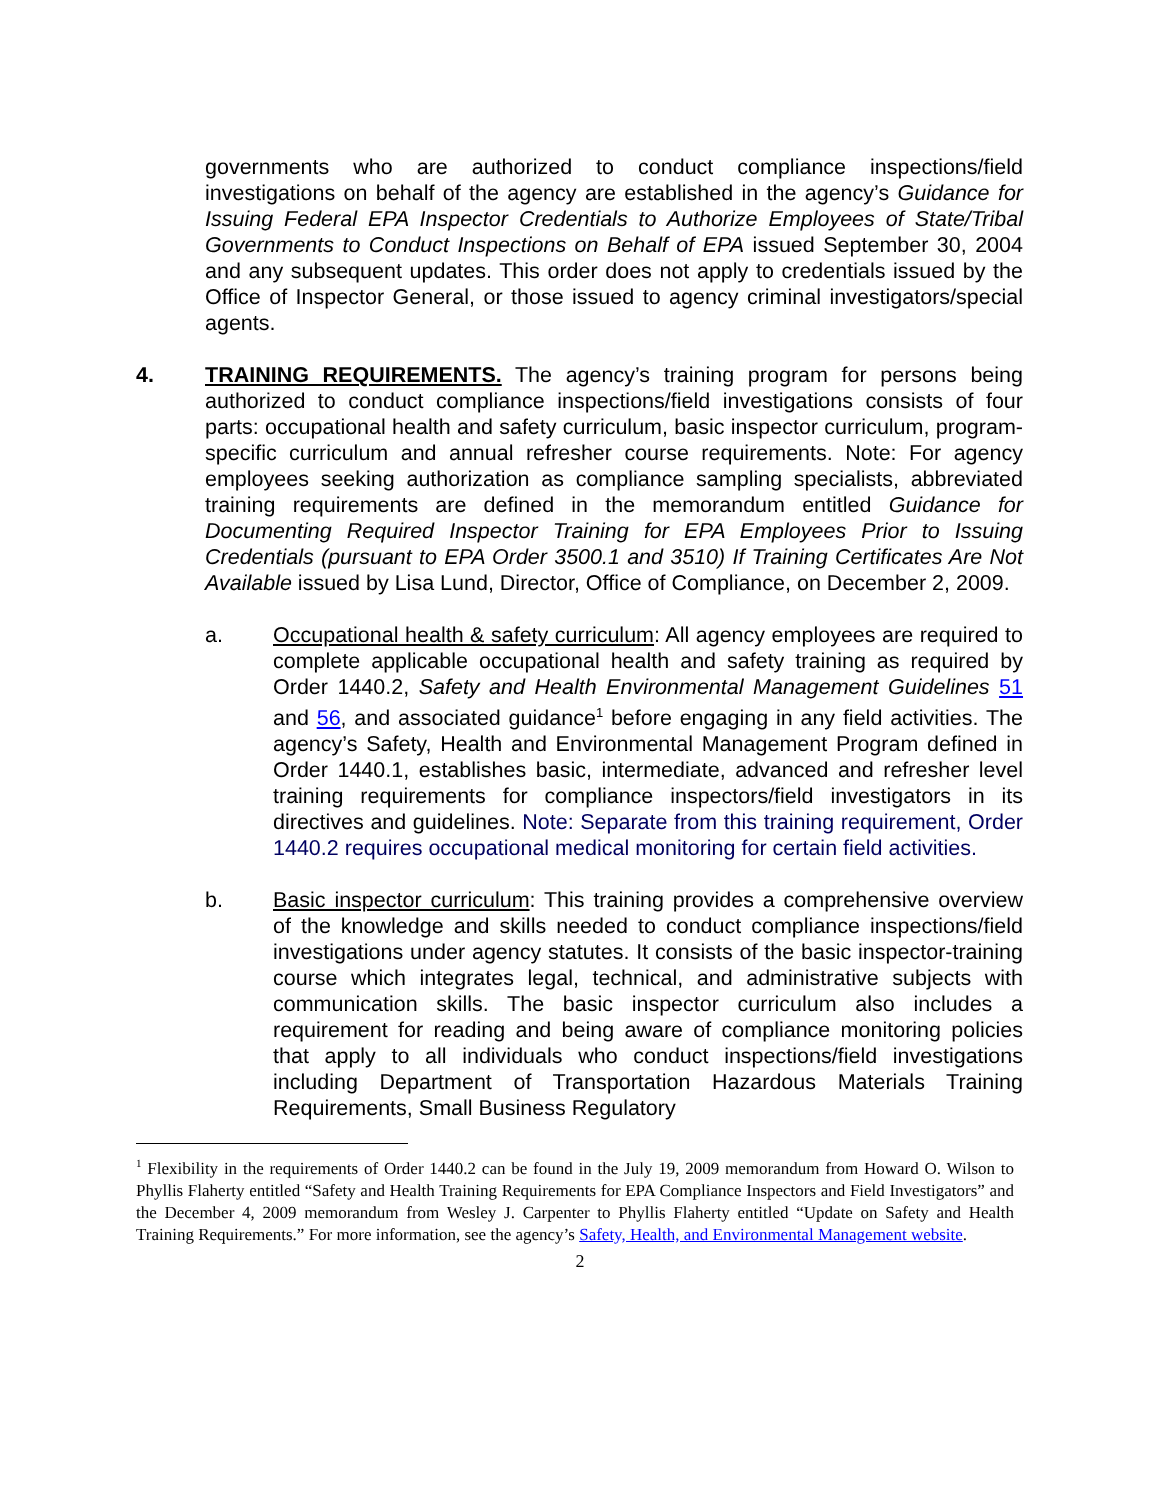governments who are authorized to conduct compliance inspections/field investigations on behalf of the agency are established in the agency’s Guidance for Issuing Federal EPA Inspector Credentials to Authorize Employees of State/Tribal Governments to Conduct Inspections on Behalf of EPA issued September 30, 2004 and any subsequent updates. This order does not apply to credentials issued by the Office of Inspector General, or those issued to agency criminal investigators/special agents.
4. TRAINING REQUIREMENTS. The agency’s training program for persons being authorized to conduct compliance inspections/field investigations consists of four parts: occupational health and safety curriculum, basic inspector curriculum, program-specific curriculum and annual refresher course requirements. Note: For agency employees seeking authorization as compliance sampling specialists, abbreviated training requirements are defined in the memorandum entitled Guidance for Documenting Required Inspector Training for EPA Employees Prior to Issuing Credentials (pursuant to EPA Order 3500.1 and 3510) If Training Certificates Are Not Available issued by Lisa Lund, Director, Office of Compliance, on December 2, 2009.
a. Occupational health & safety curriculum: All agency employees are required to complete applicable occupational health and safety training as required by Order 1440.2, Safety and Health Environmental Management Guidelines 51 and 56, and associated guidance<sup>1</sup> before engaging in any field activities. The agency’s Safety, Health and Environmental Management Program defined in Order 1440.1, establishes basic, intermediate, advanced and refresher level training requirements for compliance inspectors/field investigators in its directives and guidelines. Note: Separate from this training requirement, Order 1440.2 requires occupational medical monitoring for certain field activities.
b. Basic inspector curriculum: This training provides a comprehensive overview of the knowledge and skills needed to conduct compliance inspections/field investigations under agency statutes. It consists of the basic inspector-training course which integrates legal, technical, and administrative subjects with communication skills. The basic inspector curriculum also includes a requirement for reading and being aware of compliance monitoring policies that apply to all individuals who conduct inspections/field investigations including Department of Transportation Hazardous Materials Training Requirements, Small Business Regulatory
<sup>1</sup> Flexibility in the requirements of Order 1440.2 can be found in the July 19, 2009 memorandum from Howard O. Wilson to Phyllis Flaherty entitled “Safety and Health Training Requirements for EPA Compliance Inspectors and Field Investigators” and the December 4, 2009 memorandum from Wesley J. Carpenter to Phyllis Flaherty entitled “Update on Safety and Health Training Requirements.” For more information, see the agency’s Safety, Health, and Environmental Management website.
2